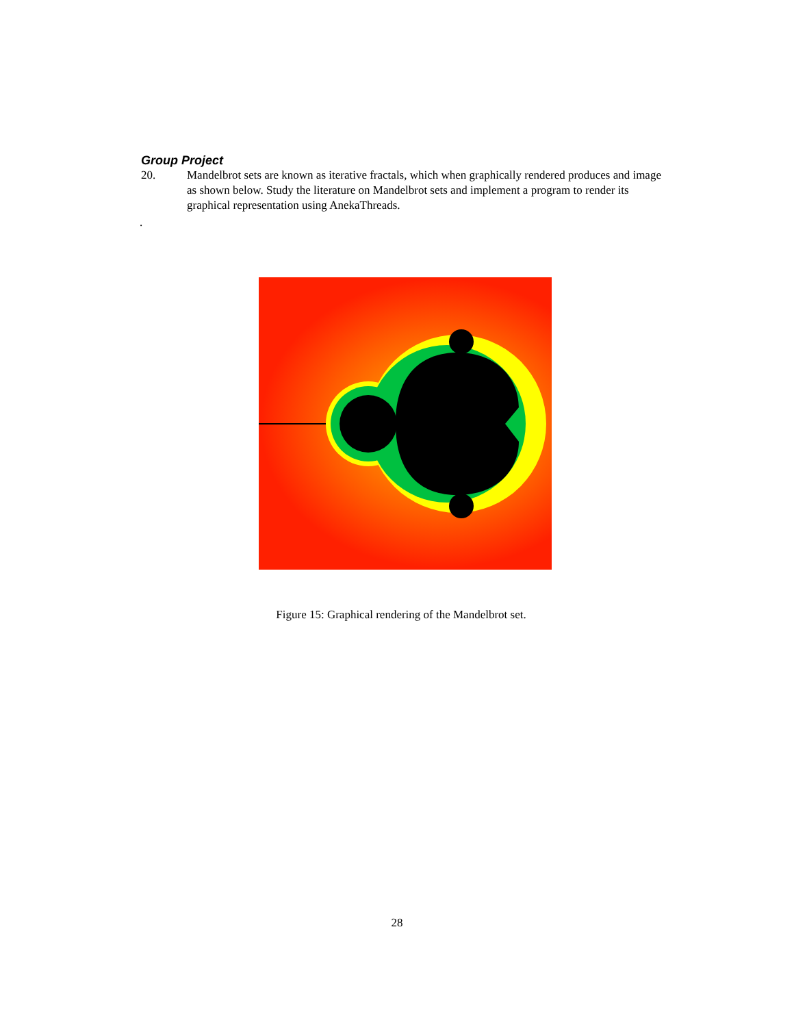Group Project
20. Mandelbrot sets are known as iterative fractals, which when graphically rendered produces and image as shown below. Study the literature on Mandelbrot sets and implement a program to render its graphical representation using AnekaThreads.
.
Figure 15: Graphical rendering of the Mandelbrot set.
28